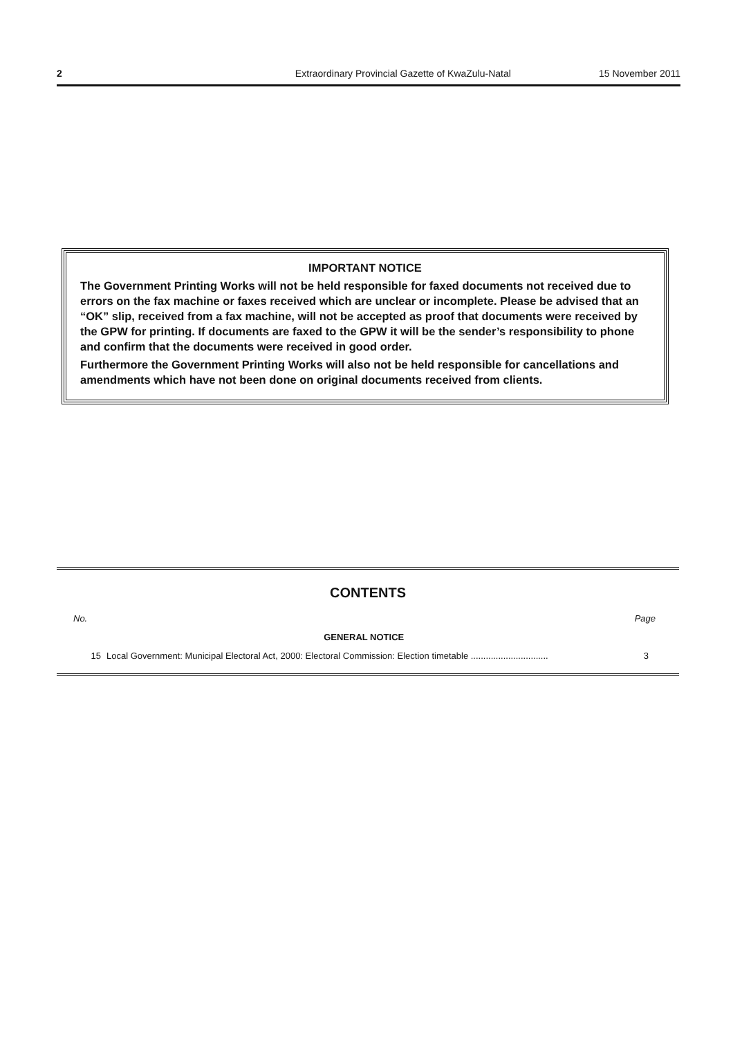2 Extraordinary Provincial Gazette of KwaZulu-Natal 15 November 2011
IMPORTANT NOTICE
The Government Printing Works will not be held responsible for faxed documents not received due to errors on the fax machine or faxes received which are unclear or incomplete. Please be advised that an “OK” slip, received from a fax machine, will not be accepted as proof that documents were received by the GPW for printing. If documents are faxed to the GPW it will be the sender’s responsibility to phone and confirm that the documents were received in good order.
Furthermore the Government Printing Works will also not be held responsible for cancellations and amendments which have not been done on original documents received from clients.
CONTENTS
| No. | | Page |
| --- | --- | --- |
| | GENERAL NOTICE | |
| 15 | Local Government: Municipal Electoral Act, 2000: Electoral Commission: Election timetable ............................... | 3 |